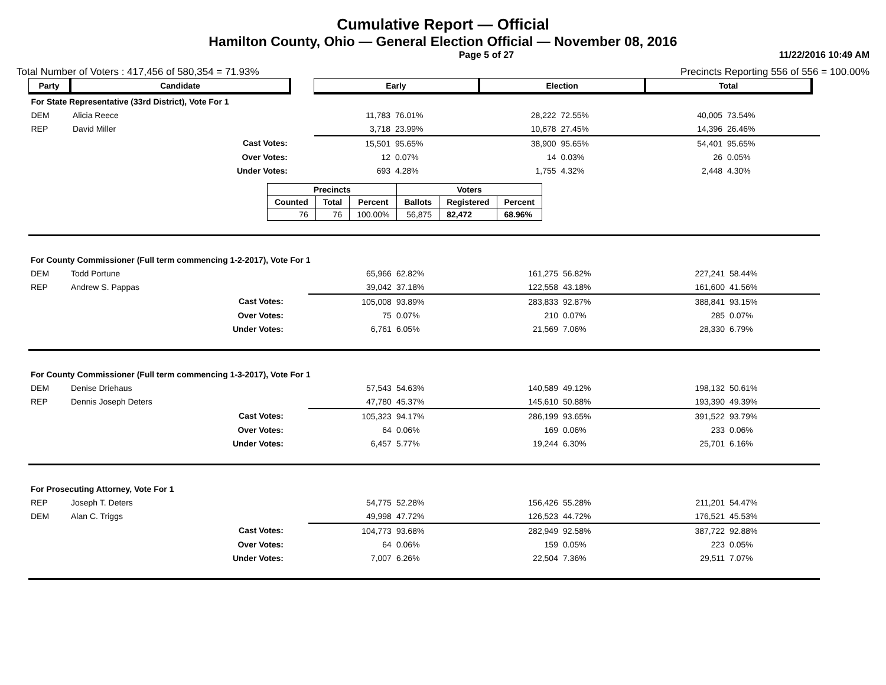Cumulative Report — Official
Hamilton County, Ohio — General Election Official — November 08, 2016
Page 5 of 27 11/22/2016 10:49 AM
Total Number of Voters : 417,456 of 580,354 = 71.93% Precincts Reporting 556 of 556 = 100.00%
| Party | Candidate | | Early | | Election | | Total | | |
| --- | --- | --- | --- | --- | --- | --- | --- | --- | --- |
| For State Representative (33rd District), Vote For 1 | | | | | | | | | |
| DEM | Alicia Reece | | 11,783 | 76.01% | 28,222 | 72.55% | 40,005 | 73.54% | |
| REP | David Miller | | 3,718 | 23.99% | 10,678 | 27.45% | 14,396 | 26.46% | |
| | Cast Votes: | | 15,501 | 95.65% | 38,900 | 95.65% | 54,401 | 95.65% | |
| | Over Votes: | | 12 | 0.07% | 14 | 0.03% | 26 | 0.05% | |
| | Under Votes: | | 693 | 4.28% | 1,755 | 4.32% | 2,448 | 4.30% | |
| Precincts | | | Voters | | |
| --- | --- | --- | --- | --- | --- |
| Counted | Total | Percent | Ballots | Registered | Percent |
| 76 | 76 | 100.00% | 56,875 | 82,472 | 68.96% |
| For County Commissioner (Full term commencing 1-2-2017), Vote For 1 | | | | | | | | | |
| DEM | Todd Portune | | 65,966 | 62.82% | 161,275 | 56.82% | 227,241 | 58.44% | |
| REP | Andrew S. Pappas | | 39,042 | 37.18% | 122,558 | 43.18% | 161,600 | 41.56% | |
| | Cast Votes: | | 105,008 | 93.89% | 283,833 | 92.87% | 388,841 | 93.15% | |
| | Over Votes: | | 75 | 0.07% | 210 | 0.07% | 285 | 0.07% | |
| | Under Votes: | | 6,761 | 6.05% | 21,569 | 7.06% | 28,330 | 6.79% | |
| For County Commissioner (Full term commencing 1-3-2017), Vote For 1 | | | | | | | | | |
| DEM | Denise Driehaus | | 57,543 | 54.63% | 140,589 | 49.12% | 198,132 | 50.61% | |
| REP | Dennis Joseph Deters | | 47,780 | 45.37% | 145,610 | 50.88% | 193,390 | 49.39% | |
| | Cast Votes: | | 105,323 | 94.17% | 286,199 | 93.65% | 391,522 | 93.79% | |
| | Over Votes: | | 64 | 0.06% | 169 | 0.06% | 233 | 0.06% | |
| | Under Votes: | | 6,457 | 5.77% | 19,244 | 6.30% | 25,701 | 6.16% | |
| For Prosecuting Attorney, Vote For 1 | | | | | | | | | |
| REP | Joseph T. Deters | | 54,775 | 52.28% | 156,426 | 55.28% | 211,201 | 54.47% | |
| DEM | Alan C. Triggs | | 49,998 | 47.72% | 126,523 | 44.72% | 176,521 | 45.53% | |
| | Cast Votes: | | 104,773 | 93.68% | 282,949 | 92.58% | 387,722 | 92.88% | |
| | Over Votes: | | 64 | 0.06% | 159 | 0.05% | 223 | 0.05% | |
| | Under Votes: | | 7,007 | 6.26% | 22,504 | 7.36% | 29,511 | 7.07% | |